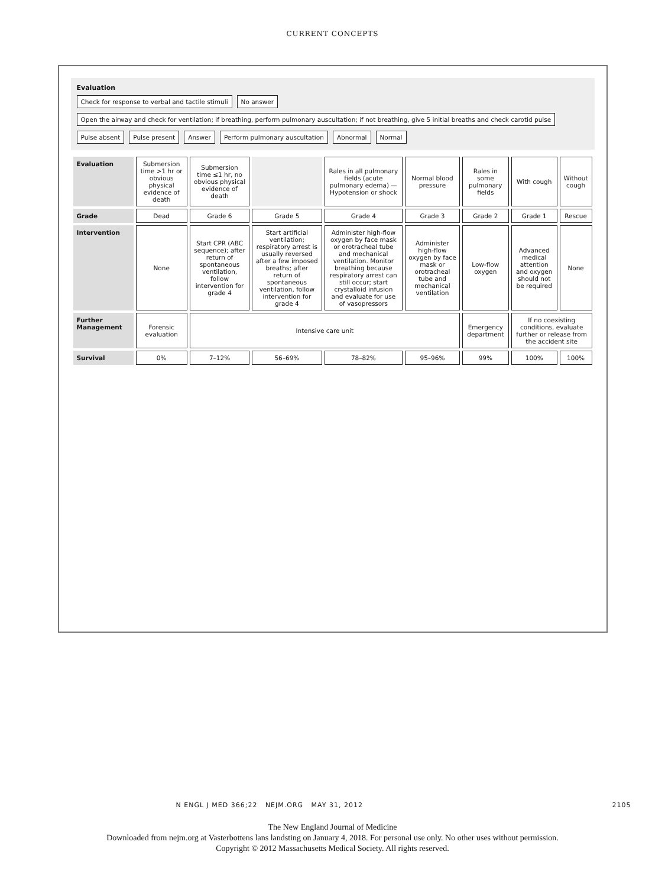CURRENT CONCEPTS
Evaluation
Check for response to verbal and tactile stimuli
No answer
Open the airway and check for ventilation; if breathing, perform pulmonary auscultation; if not breathing, give 5 initial breaths and check carotid pulse
Pulse absent
Pulse present
Answer
Perform pulmonary auscultation
Abnormal
Normal
| Evaluation | Submersion time >1 hr or obvious physical evidence of death | Submersion time ≤1 hr, no obvious physical evidence of death | | Rales in all pulmonary fields (acute pulmonary edema) — Hypotension or shock | Normal blood pressure | Rales in some pulmonary fields | With cough | Without cough |
| Grade | Dead | Grade 6 | Grade 5 | Grade 4 | Grade 3 | Grade 2 | Grade 1 | Rescue |
| Intervention | None | Start CPR (ABC sequence); after return of spontaneous ventilation, follow intervention for grade 4 | Start artificial ventilation; respiratory arrest is usually reversed after a few imposed breaths; after return of spontaneous ventilation, follow intervention for grade 4 | Administer high-flow oxygen by face mask or orotracheal tube and mechanical ventilation. Monitor breathing because respiratory arrest can still occur; start crystalloid infusion and evaluate for use of vasopressors | Administer high-flow oxygen by face mask or orotracheal tube and mechanical ventilation | Low-flow oxygen | Advanced medical attention and oxygen should not be required | None |
| Further Management | Forensic evaluation | Intensive care unit | | | | Emergency department | If no coexisting conditions, evaluate further or release from the accident site | |
| Survival | 0% | 7–12% | 56–69% | 78–82% | 95–96% | 99% | 100% | 100% |
N ENGL J MED 366;22 NEJM.ORG MAY 31, 2012 2105
The New England Journal of Medicine
Downloaded from nejm.org at Vasterbottens lans landsting on January 4, 2018. For personal use only. No other uses without permission.
Copyright © 2012 Massachusetts Medical Society. All rights reserved.